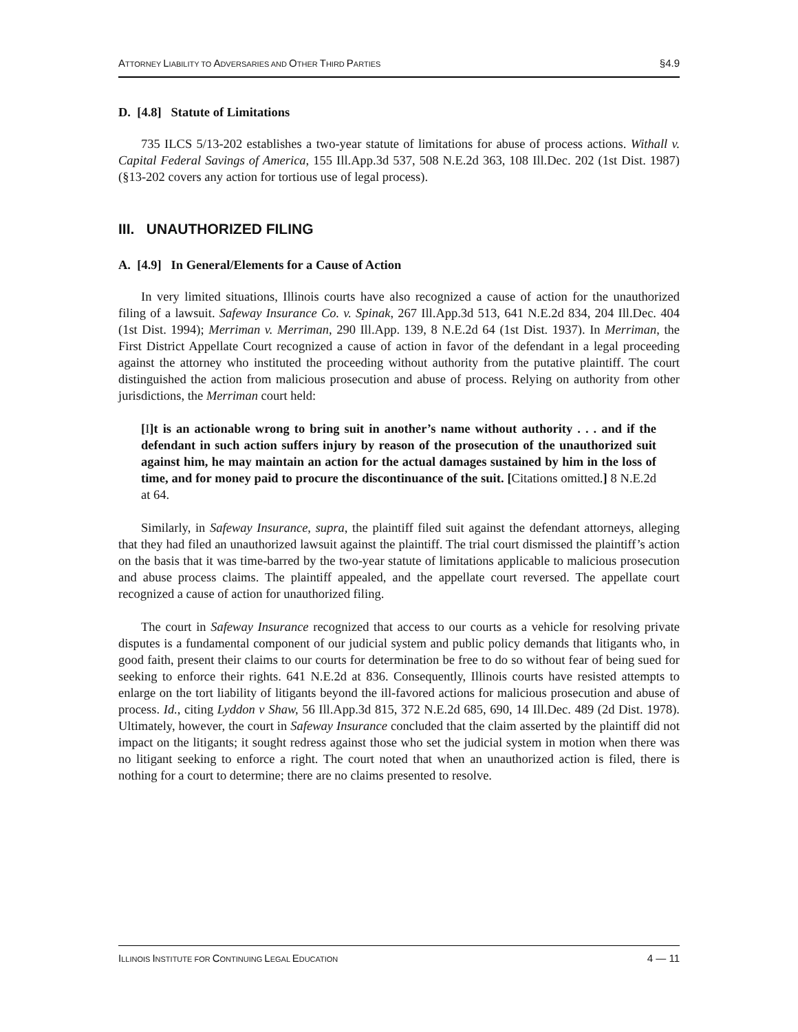ATTORNEY LIABILITY TO ADVERSARIES AND OTHER THIRD PARTIES §4.9
D. [4.8] Statute of Limitations
735 ILCS 5/13-202 establishes a two-year statute of limitations for abuse of process actions. Withall v. Capital Federal Savings of America, 155 Ill.App.3d 537, 508 N.E.2d 363, 108 Ill.Dec. 202 (1st Dist. 1987) (§13-202 covers any action for tortious use of legal process).
III. UNAUTHORIZED FILING
A. [4.9] In General/Elements for a Cause of Action
In very limited situations, Illinois courts have also recognized a cause of action for the unauthorized filing of a lawsuit. Safeway Insurance Co. v. Spinak, 267 Ill.App.3d 513, 641 N.E.2d 834, 204 Ill.Dec. 404 (1st Dist. 1994); Merriman v. Merriman, 290 Ill.App. 139, 8 N.E.2d 64 (1st Dist. 1937). In Merriman, the First District Appellate Court recognized a cause of action in favor of the defendant in a legal proceeding against the attorney who instituted the proceeding without authority from the putative plaintiff. The court distinguished the action from malicious prosecution and abuse of process. Relying on authority from other jurisdictions, the Merriman court held:
[I]t is an actionable wrong to bring suit in another’s name without authority . . . and if the defendant in such action suffers injury by reason of the prosecution of the unauthorized suit against him, he may maintain an action for the actual damages sustained by him in the loss of time, and for money paid to procure the discontinuance of the suit. [Citations omitted.] 8 N.E.2d at 64.
Similarly, in Safeway Insurance, supra, the plaintiff filed suit against the defendant attorneys, alleging that they had filed an unauthorized lawsuit against the plaintiff. The trial court dismissed the plaintiff’s action on the basis that it was time-barred by the two-year statute of limitations applicable to malicious prosecution and abuse process claims. The plaintiff appealed, and the appellate court reversed. The appellate court recognized a cause of action for unauthorized filing.
The court in Safeway Insurance recognized that access to our courts as a vehicle for resolving private disputes is a fundamental component of our judicial system and public policy demands that litigants who, in good faith, present their claims to our courts for determination be free to do so without fear of being sued for seeking to enforce their rights. 641 N.E.2d at 836. Consequently, Illinois courts have resisted attempts to enlarge on the tort liability of litigants beyond the ill-favored actions for malicious prosecution and abuse of process. Id., citing Lyddon v Shaw, 56 Ill.App.3d 815, 372 N.E.2d 685, 690, 14 Ill.Dec. 489 (2d Dist. 1978). Ultimately, however, the court in Safeway Insurance concluded that the claim asserted by the plaintiff did not impact on the litigants; it sought redress against those who set the judicial system in motion when there was no litigant seeking to enforce a right. The court noted that when an unauthorized action is filed, there is nothing for a court to determine; there are no claims presented to resolve.
ILLINOIS INSTITUTE FOR CONTINUING LEGAL EDUCATION 4 — 11